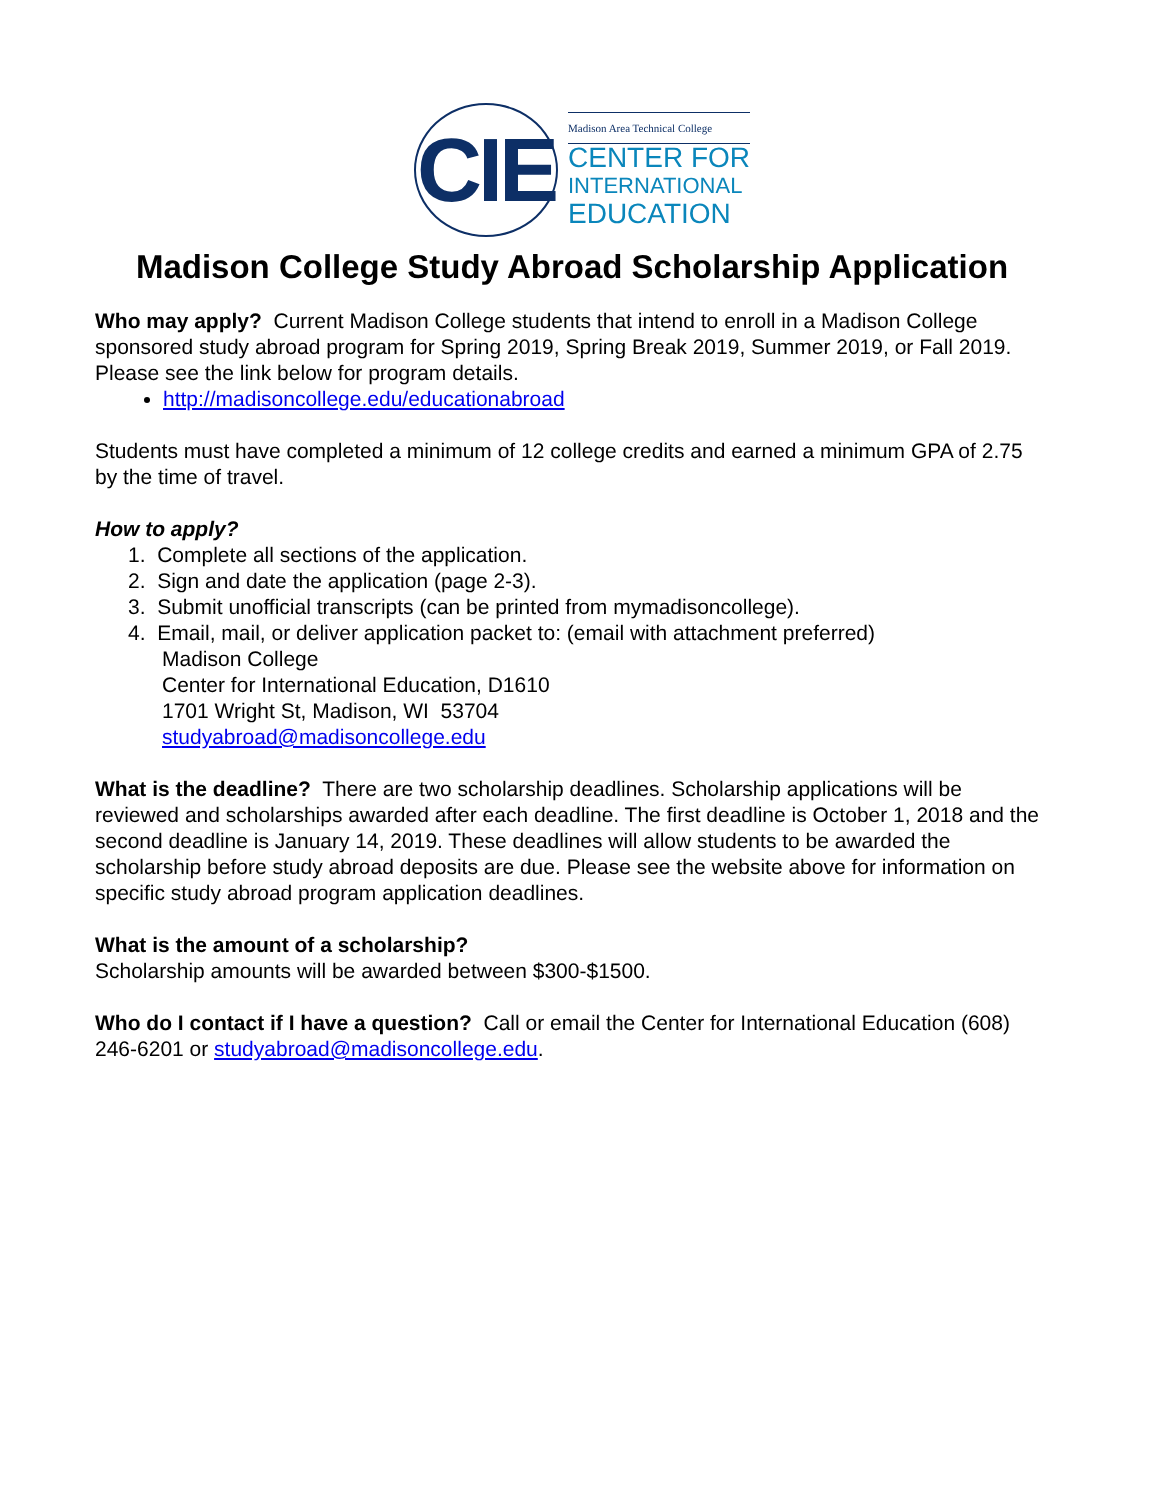CIE
Madison Area Technical College
CENTER FOR
INTERNATIONAL
EDUCATION
Madison College Study Abroad Scholarship Application
Who may apply? Current Madison College students that intend to enroll in a Madison College sponsored study abroad program for Spring 2019, Spring Break 2019, Summer 2019, or Fall 2019. Please see the link below for program details.
http://madisoncollege.edu/educationabroad
Students must have completed a minimum of 12 college credits and earned a minimum GPA of 2.75 by the time of travel.
How to apply?
1. Complete all sections of the application.
2. Sign and date the application (page 2-3).
3. Submit unofficial transcripts (can be printed from mymadisoncollege).
4. Email, mail, or deliver application packet to: (email with attachment preferred)
Madison College
Center for International Education, D1610
1701 Wright St, Madison, WI 53704
studyabroad@madisoncollege.edu
What is the deadline? There are two scholarship deadlines. Scholarship applications will be reviewed and scholarships awarded after each deadline. The first deadline is October 1, 2018 and the second deadline is January 14, 2019. These deadlines will allow students to be awarded the scholarship before study abroad deposits are due. Please see the website above for information on specific study abroad program application deadlines.
What is the amount of a scholarship?
Scholarship amounts will be awarded between $300-$1500.
Who do I contact if I have a question? Call or email the Center for International Education (608) 246-6201 or studyabroad@madisoncollege.edu.